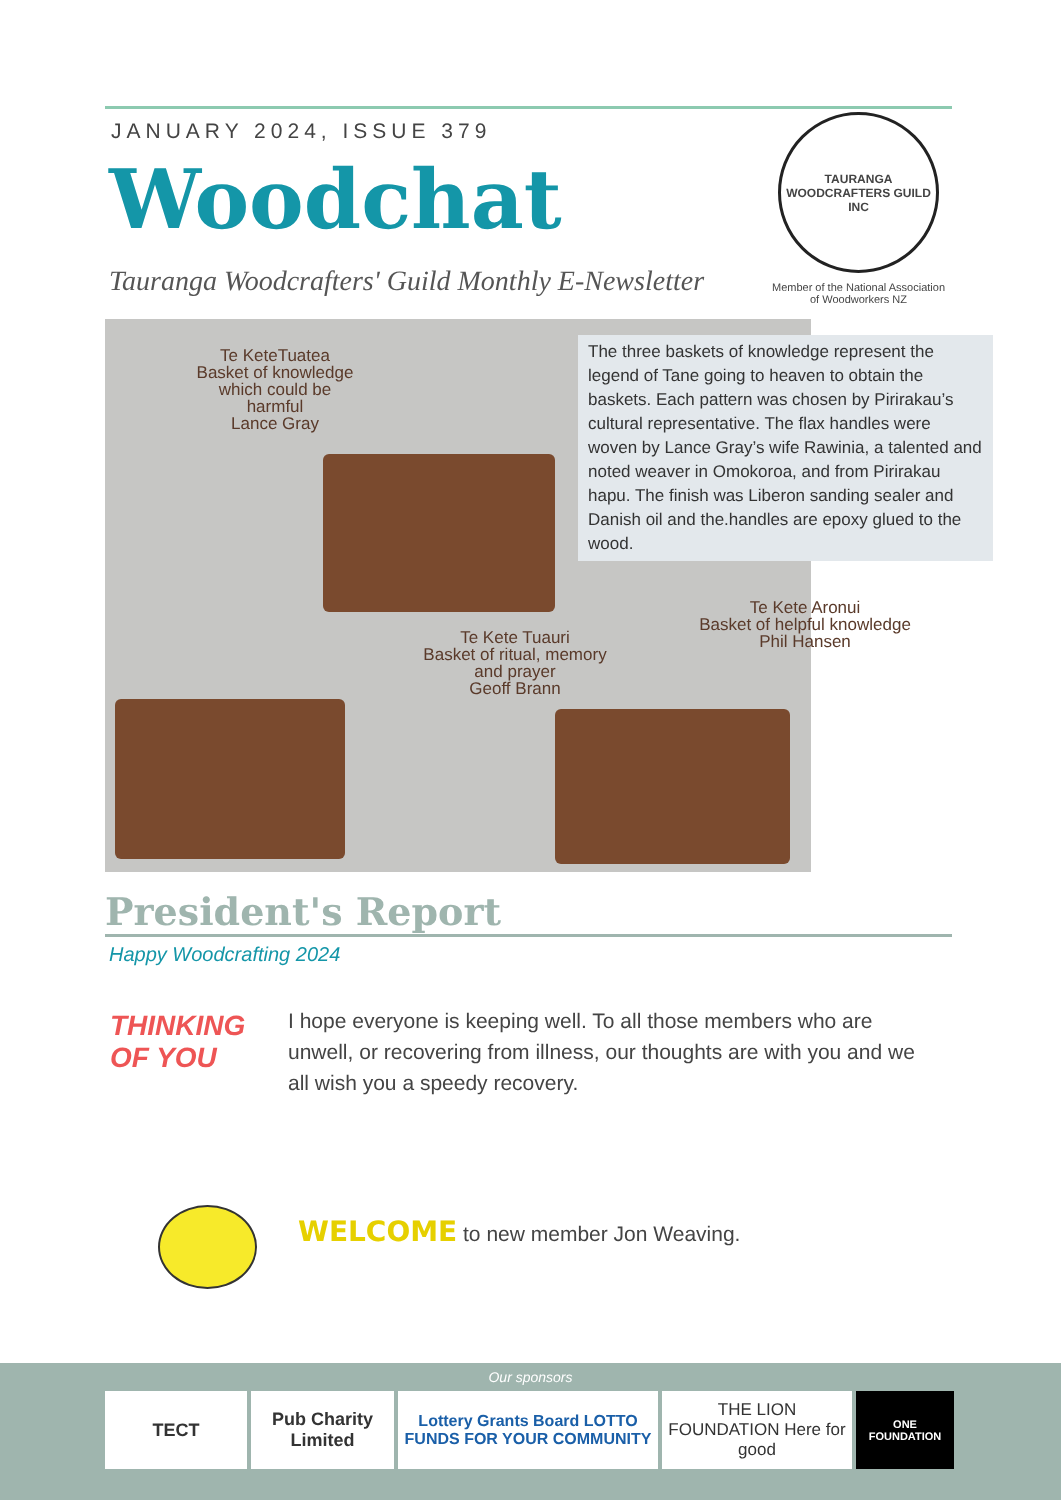JANUARY 2024, ISSUE 379
Woodchat
Tauranga Woodcrafters' Guild Monthly E-Newsletter
TAURANGA WOODCRAFTERS GUILD INC
Member of the National Association of Woodworkers NZ
Te KeteTuatea
Basket of knowledge
which could be
harmful
Lance Gray
Te Kete Tuauri
Basket of ritual, memory
and prayer
Geoff Brann
Te Kete Aronui
Basket of helpful knowledge
Phil Hansen
The three baskets of knowledge represent the legend of Tane going to heaven to obtain the baskets. Each pattern was chosen by Pirirakau’s cultural representative. The flax handles were woven by Lance Gray’s wife Rawinia, a talented and noted weaver in Omokoroa, and from Pirirakau hapu. The finish was Liberon sanding sealer and Danish oil and the.handles are epoxy glued to the wood.
President's Report
Happy Woodcrafting 2024
THINKING
OF YOU
I hope everyone is keeping well. To all those members who are unwell, or recovering from illness, our thoughts are with you and we all wish you a speedy recovery.
WELCOME to new member Jon Weaving.
Our sponsors
TECT Pub Charity Limited
Lottery Grants Board LOTTO FUNDS FOR YOUR COMMUNITY
THE LION FOUNDATION Here for good
ONE FOUNDATION